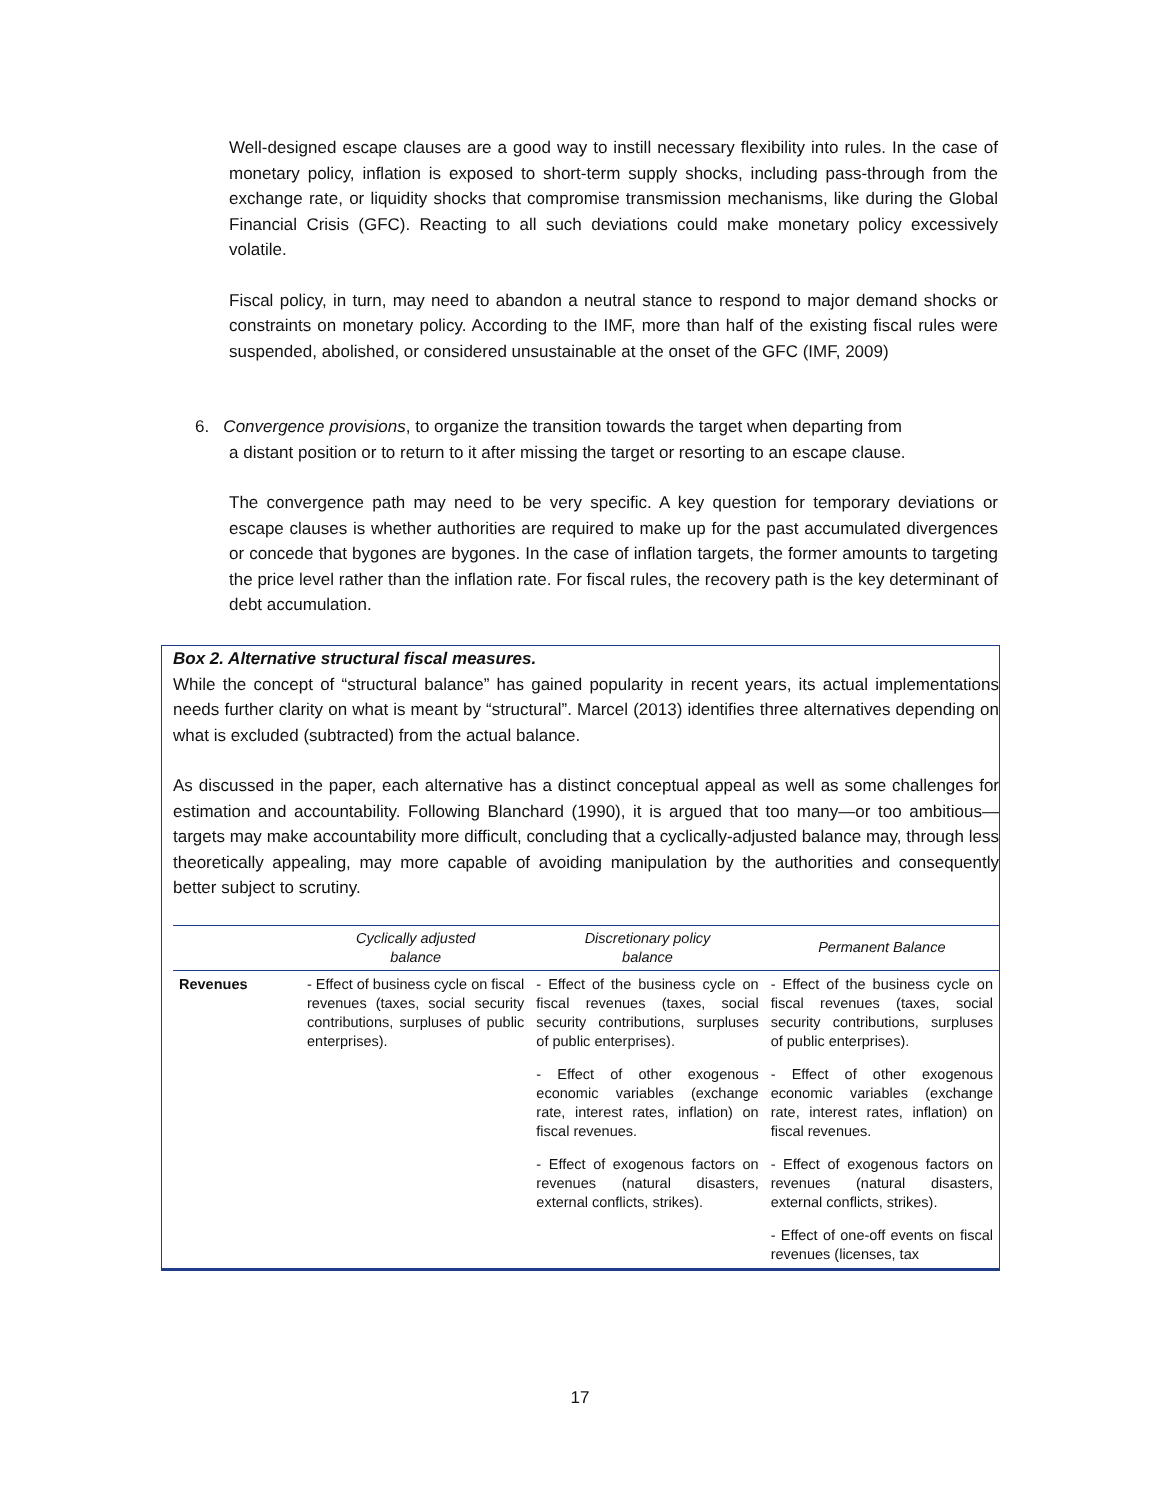Well-designed escape clauses are a good way to instill necessary flexibility into rules. In the case of monetary policy, inflation is exposed to short-term supply shocks, including pass-through from the exchange rate, or liquidity shocks that compromise transmission mechanisms, like during the Global Financial Crisis (GFC). Reacting to all such deviations could make monetary policy excessively volatile.
Fiscal policy, in turn, may need to abandon a neutral stance to respond to major demand shocks or constraints on monetary policy. According to the IMF, more than half of the existing fiscal rules were suspended, abolished, or considered unsustainable at the onset of the GFC (IMF, 2009)
6. Convergence provisions, to organize the transition towards the target when departing from
a distant position or to return to it after missing the target or resorting to an escape clause.
The convergence path may need to be very specific. A key question for temporary deviations or escape clauses is whether authorities are required to make up for the past accumulated divergences or concede that bygones are bygones. In the case of inflation targets, the former amounts to targeting the price level rather than the inflation rate. For fiscal rules, the recovery path is the key determinant of debt accumulation.
Box 2. Alternative structural fiscal measures.
While the concept of “structural balance” has gained popularity in recent years, its actual implementations needs further clarity on what is meant by “structural”. Marcel (2013) identifies three alternatives depending on what is excluded (subtracted) from the actual balance.
As discussed in the paper, each alternative has a distinct conceptual appeal as well as some challenges for estimation and accountability. Following Blanchard (1990), it is argued that too many—or too ambitious—targets may make accountability more difficult, concluding that a cyclically-adjusted balance may, through less theoretically appealing, may more capable of avoiding manipulation by the authorities and consequently better subject to scrutiny.
| | Cyclically adjusted balance | Discretionary policy balance | Permanent Balance |
| --- | --- | --- | --- |
| Revenues | - Effect of business cycle on fiscal revenues (taxes, social security contributions, surpluses of public enterprises). | - Effect of the business cycle on fiscal revenues (taxes, social security contributions, surpluses of public enterprises). - Effect of other exogenous economic variables (exchange rate, interest rates, inflation) on fiscal revenues. - Effect of exogenous factors on revenues (natural disasters, external conflicts, strikes). | - Effect of the business cycle on fiscal revenues (taxes, social security contributions, surpluses of public enterprises). - Effect of other exogenous economic variables (exchange rate, interest rates, inflation) on fiscal revenues. - Effect of exogenous factors on revenues (natural disasters, external conflicts, strikes). - Effect of one-off events on fiscal revenues (licenses, tax |
17